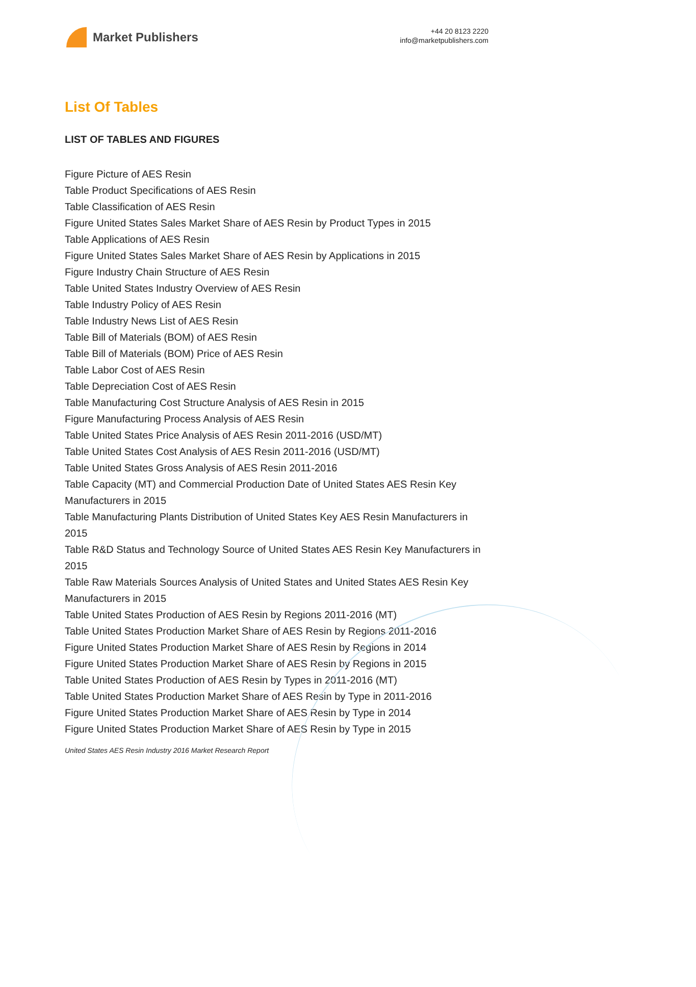Market Publishers
+44 20 8123 2220
info@marketpublishers.com
List Of Tables
LIST OF TABLES AND FIGURES
Figure Picture of AES Resin
Table Product Specifications of AES Resin
Table Classification of AES Resin
Figure United States Sales Market Share of AES Resin by Product Types in 2015
Table Applications of AES Resin
Figure United States Sales Market Share of AES Resin by Applications in 2015
Figure Industry Chain Structure of AES Resin
Table United States Industry Overview of AES Resin
Table Industry Policy of AES Resin
Table Industry News List of AES Resin
Table Bill of Materials (BOM) of AES Resin
Table Bill of Materials (BOM) Price of AES Resin
Table Labor Cost of AES Resin
Table Depreciation Cost of AES Resin
Table Manufacturing Cost Structure Analysis of AES Resin in 2015
Figure Manufacturing Process Analysis of AES Resin
Table United States Price Analysis of AES Resin 2011-2016 (USD/MT)
Table United States Cost Analysis of AES Resin 2011-2016 (USD/MT)
Table United States Gross Analysis of AES Resin 2011-2016
Table Capacity (MT) and Commercial Production Date of United States AES Resin Key Manufacturers in 2015
Table Manufacturing Plants Distribution of United States Key AES Resin Manufacturers in 2015
Table R&D Status and Technology Source of United States AES Resin Key Manufacturers in 2015
Table Raw Materials Sources Analysis of United States and United States AES Resin Key Manufacturers in 2015
Table United States Production of AES Resin by Regions 2011-2016 (MT)
Table United States Production Market Share of AES Resin by Regions 2011-2016
Figure United States Production Market Share of AES Resin by Regions in 2014
Figure United States Production Market Share of AES Resin by Regions in 2015
Table United States Production of AES Resin by Types in 2011-2016 (MT)
Table United States Production Market Share of AES Resin by Type in 2011-2016
Figure United States Production Market Share of AES Resin by Type in 2014
Figure United States Production Market Share of AES Resin by Type in 2015
United States AES Resin Industry 2016 Market Research Report